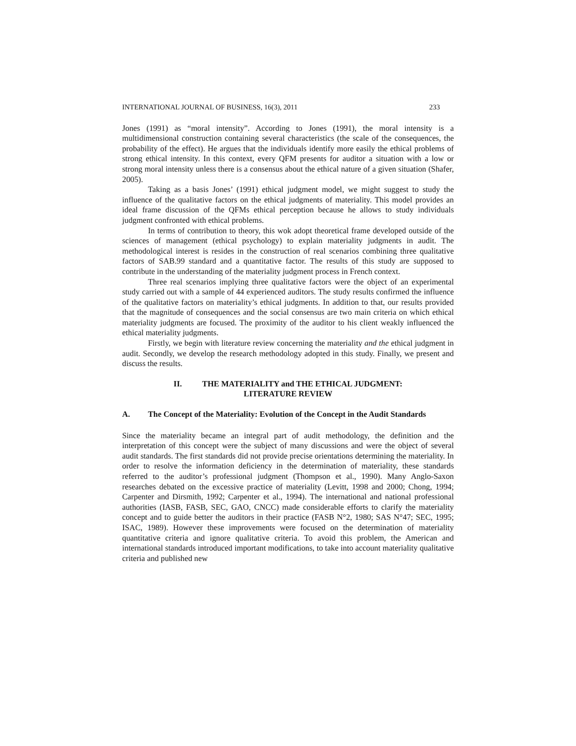INTERNATIONAL JOURNAL OF BUSINESS, 16(3), 2011 233
Jones (1991) as “moral intensity”. According to Jones (1991), the moral intensity is a multidimensional construction containing several characteristics (the scale of the consequences, the probability of the effect). He argues that the individuals identify more easily the ethical problems of strong ethical intensity. In this context, every QFM presents for auditor a situation with a low or strong moral intensity unless there is a consensus about the ethical nature of a given situation (Shafer, 2005).
Taking as a basis Jones’ (1991) ethical judgment model, we might suggest to study the influence of the qualitative factors on the ethical judgments of materiality. This model provides an ideal frame discussion of the QFMs ethical perception because he allows to study individuals judgment confronted with ethical problems.
In terms of contribution to theory, this wok adopt theoretical frame developed outside of the sciences of management (ethical psychology) to explain materiality judgments in audit. The methodological interest is resides in the construction of real scenarios combining three qualitative factors of SAB.99 standard and a quantitative factor. The results of this study are supposed to contribute in the understanding of the materiality judgment process in French context.
Three real scenarios implying three qualitative factors were the object of an experimental study carried out with a sample of 44 experienced auditors. The study results confirmed the influence of the qualitative factors on materiality’s ethical judgments. In addition to that, our results provided that the magnitude of consequences and the social consensus are two main criteria on which ethical materiality judgments are focused. The proximity of the auditor to his client weakly influenced the ethical materiality judgments.
Firstly, we begin with literature review concerning the materiality and the ethical judgment in audit. Secondly, we develop the research methodology adopted in this study. Finally, we present and discuss the results.
II. THE MATERIALITY and THE ETHICAL JUDGMENT:
LITERATURE REVIEW
A. The Concept of the Materiality: Evolution of the Concept in the Audit Standards
Since the materiality became an integral part of audit methodology, the definition and the interpretation of this concept were the subject of many discussions and were the object of several audit standards. The first standards did not provide precise orientations determining the materiality. In order to resolve the information deficiency in the determination of materiality, these standards referred to the auditor’s professional judgment (Thompson et al., 1990). Many Anglo-Saxon researches debated on the excessive practice of materiality (Levitt, 1998 and 2000; Chong, 1994; Carpenter and Dirsmith, 1992; Carpenter et al., 1994). The international and national professional authorities (IASB, FASB, SEC, GAO, CNCC) made considerable efforts to clarify the materiality concept and to guide better the auditors in their practice (FASB N°2, 1980; SAS N°47; SEC, 1995; ISAC, 1989). However these improvements were focused on the determination of materiality quantitative criteria and ignore qualitative criteria. To avoid this problem, the American and international standards introduced important modifications, to take into account materiality qualitative criteria and published new